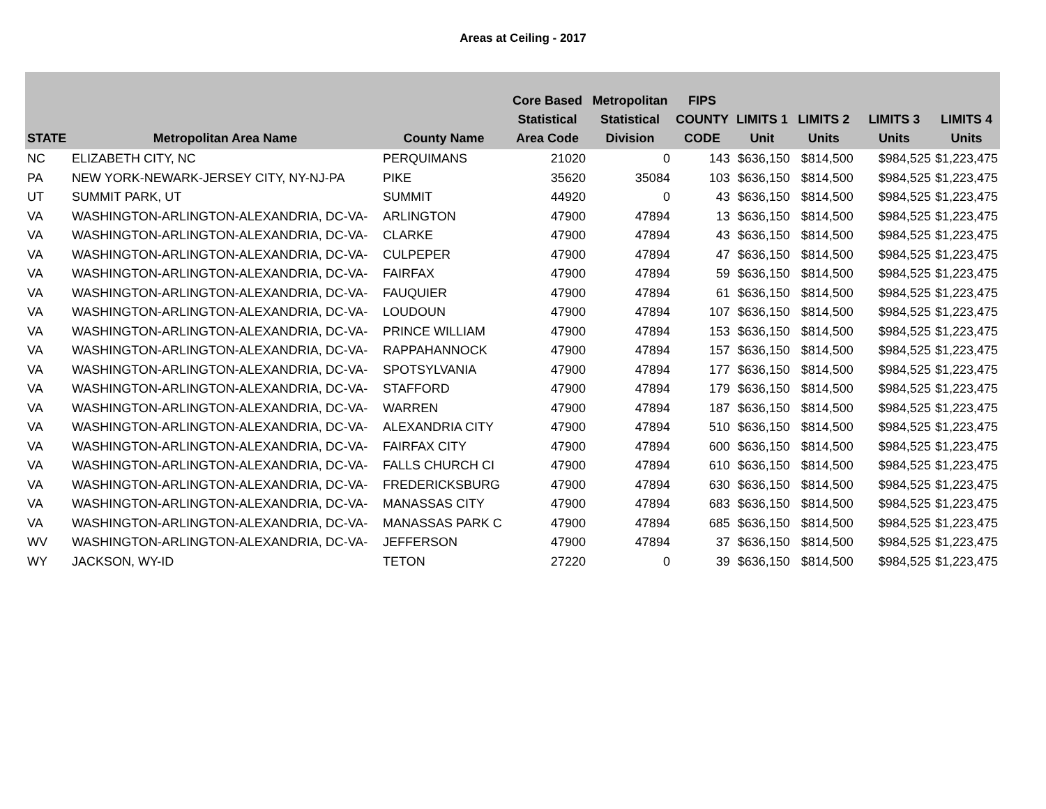Areas at Ceiling - 2017
| STATE | Metropolitan Area Name | County Name | Core Based Statistical Area Code | Metropolitan Statistical Division | FIPS COUNTY CODE | LIMITS 1 Unit | LIMITS 2 Units | LIMITS 3 Units | LIMITS 4 Units |
| --- | --- | --- | --- | --- | --- | --- | --- | --- | --- |
| NC | ELIZABETH CITY, NC | PERQUIMANS | 21020 | 0 | 143 | $636,150 | $814,500 | $984,525 | $1,223,475 |
| PA | NEW YORK-NEWARK-JERSEY CITY, NY-NJ-PA | PIKE | 35620 | 35084 | 103 | $636,150 | $814,500 | $984,525 | $1,223,475 |
| UT | SUMMIT PARK, UT | SUMMIT | 44920 | 0 | 43 | $636,150 | $814,500 | $984,525 | $1,223,475 |
| VA | WASHINGTON-ARLINGTON-ALEXANDRIA, DC-VA- | ARLINGTON | 47900 | 47894 | 13 | $636,150 | $814,500 | $984,525 | $1,223,475 |
| VA | WASHINGTON-ARLINGTON-ALEXANDRIA, DC-VA- | CLARKE | 47900 | 47894 | 43 | $636,150 | $814,500 | $984,525 | $1,223,475 |
| VA | WASHINGTON-ARLINGTON-ALEXANDRIA, DC-VA- | CULPEPER | 47900 | 47894 | 47 | $636,150 | $814,500 | $984,525 | $1,223,475 |
| VA | WASHINGTON-ARLINGTON-ALEXANDRIA, DC-VA- | FAIRFAX | 47900 | 47894 | 59 | $636,150 | $814,500 | $984,525 | $1,223,475 |
| VA | WASHINGTON-ARLINGTON-ALEXANDRIA, DC-VA- | FAUQUIER | 47900 | 47894 | 61 | $636,150 | $814,500 | $984,525 | $1,223,475 |
| VA | WASHINGTON-ARLINGTON-ALEXANDRIA, DC-VA- | LOUDOUN | 47900 | 47894 | 107 | $636,150 | $814,500 | $984,525 | $1,223,475 |
| VA | WASHINGTON-ARLINGTON-ALEXANDRIA, DC-VA- | PRINCE WILLIAM | 47900 | 47894 | 153 | $636,150 | $814,500 | $984,525 | $1,223,475 |
| VA | WASHINGTON-ARLINGTON-ALEXANDRIA, DC-VA- | RAPPAHANNOCK | 47900 | 47894 | 157 | $636,150 | $814,500 | $984,525 | $1,223,475 |
| VA | WASHINGTON-ARLINGTON-ALEXANDRIA, DC-VA- | SPOTSYLVANIA | 47900 | 47894 | 177 | $636,150 | $814,500 | $984,525 | $1,223,475 |
| VA | WASHINGTON-ARLINGTON-ALEXANDRIA, DC-VA- | STAFFORD | 47900 | 47894 | 179 | $636,150 | $814,500 | $984,525 | $1,223,475 |
| VA | WASHINGTON-ARLINGTON-ALEXANDRIA, DC-VA- | WARREN | 47900 | 47894 | 187 | $636,150 | $814,500 | $984,525 | $1,223,475 |
| VA | WASHINGTON-ARLINGTON-ALEXANDRIA, DC-VA- | ALEXANDRIA CITY | 47900 | 47894 | 510 | $636,150 | $814,500 | $984,525 | $1,223,475 |
| VA | WASHINGTON-ARLINGTON-ALEXANDRIA, DC-VA- | FAIRFAX CITY | 47900 | 47894 | 600 | $636,150 | $814,500 | $984,525 | $1,223,475 |
| VA | WASHINGTON-ARLINGTON-ALEXANDRIA, DC-VA- | FALLS CHURCH CI | 47900 | 47894 | 610 | $636,150 | $814,500 | $984,525 | $1,223,475 |
| VA | WASHINGTON-ARLINGTON-ALEXANDRIA, DC-VA- | FREDERICKSBURG | 47900 | 47894 | 630 | $636,150 | $814,500 | $984,525 | $1,223,475 |
| VA | WASHINGTON-ARLINGTON-ALEXANDRIA, DC-VA- | MANASSAS CITY | 47900 | 47894 | 683 | $636,150 | $814,500 | $984,525 | $1,223,475 |
| VA | WASHINGTON-ARLINGTON-ALEXANDRIA, DC-VA- | MANASSAS PARK C | 47900 | 47894 | 685 | $636,150 | $814,500 | $984,525 | $1,223,475 |
| WV | WASHINGTON-ARLINGTON-ALEXANDRIA, DC-VA- | JEFFERSON | 47900 | 47894 | 37 | $636,150 | $814,500 | $984,525 | $1,223,475 |
| WY | JACKSON, WY-ID | TETON | 27220 | 0 | 39 | $636,150 | $814,500 | $984,525 | $1,223,475 |